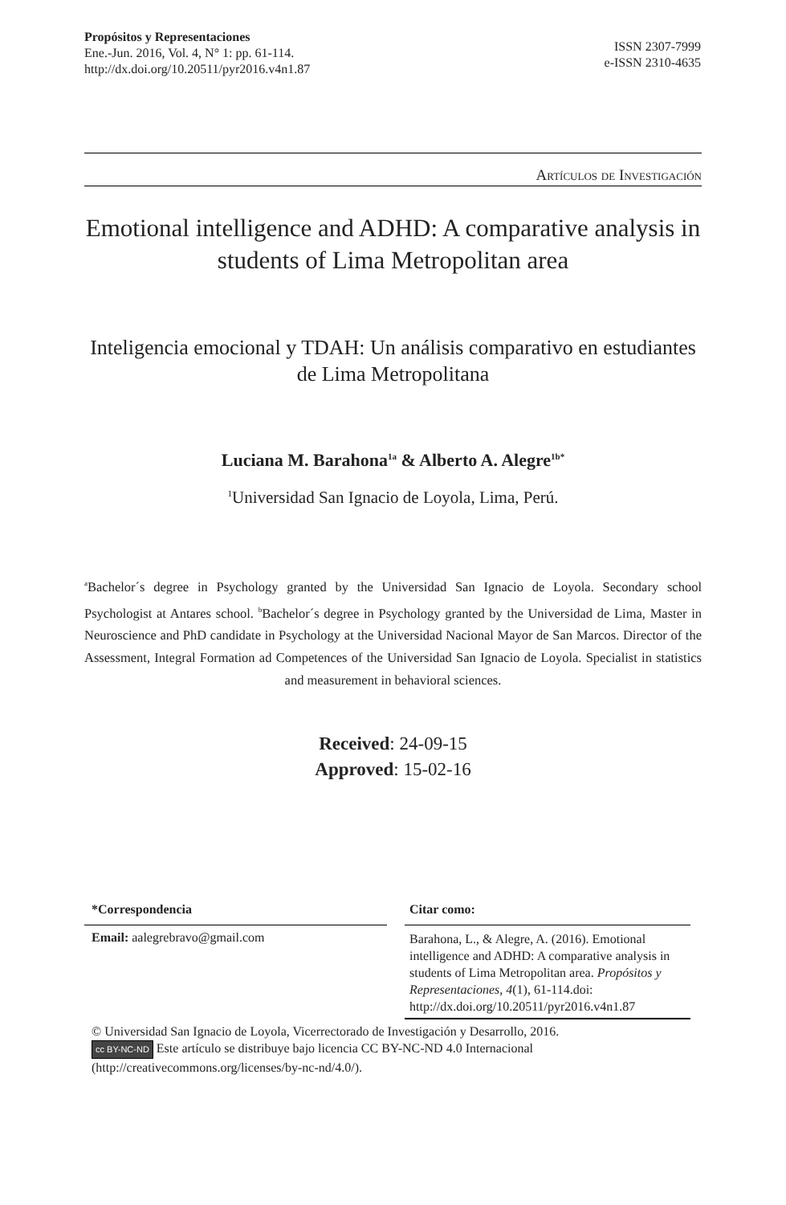Propósitos y Representaciones
Ene.-Jun. 2016, Vol. 4, N° 1: pp. 61-114.
http://dx.doi.org/10.20511/pyr2016.v4n1.87
ISSN 2307-7999
e-ISSN 2310-4635
Artículos de Investigación
Emotional intelligence and ADHD: A comparative analysis in students of Lima Metropolitan area
Inteligencia emocional y TDAH: Un análisis comparativo en estudiantes de Lima Metropolitana
Luciana M. Barahona<sup>1a</sup> & Alberto A. Alegre<sup>1b*</sup>
<sup>1</sup> Universidad San Ignacio de Loyola, Lima, Perú.
<sup>a</sup> Bachelor´s degree in Psychology granted by the Universidad San Ignacio de Loyola. Secondary school Psychologist at Antares school. <sup>b</sup>Bachelor´s degree in Psychology granted by the Universidad de Lima, Master in Neuroscience and PhD candidate in Psychology at the Universidad Nacional Mayor de San Marcos. Director of the Assessment, Integral Formation ad Competences of the Universidad San Ignacio de Loyola. Specialist in statistics and measurement in behavioral sciences.
Received: 24-09-15
Approved: 15-02-16
| *Correspondencia Email: aalegrebravo@gmail.com | | Citar como: Barahona, L., & Alegre, A. (2016). Emotional intelligence and ADHD: A comparative analysis in students of Lima Metropolitan area. Propósitos y Representaciones, 4 (1), 61-114.doi: http://dx.doi.org/10.20511/pyr2016.v4n1.87 |
© Universidad San Ignacio de Loyola, Vicerrectorado de Investigación y Desarrollo, 2016.
cc BY-NC-ND Este artículo se distribuye bajo licencia CC BY-NC-ND 4.0 Internacional (http://creativecommons.org/licenses/by-nc-nd/4.0/).